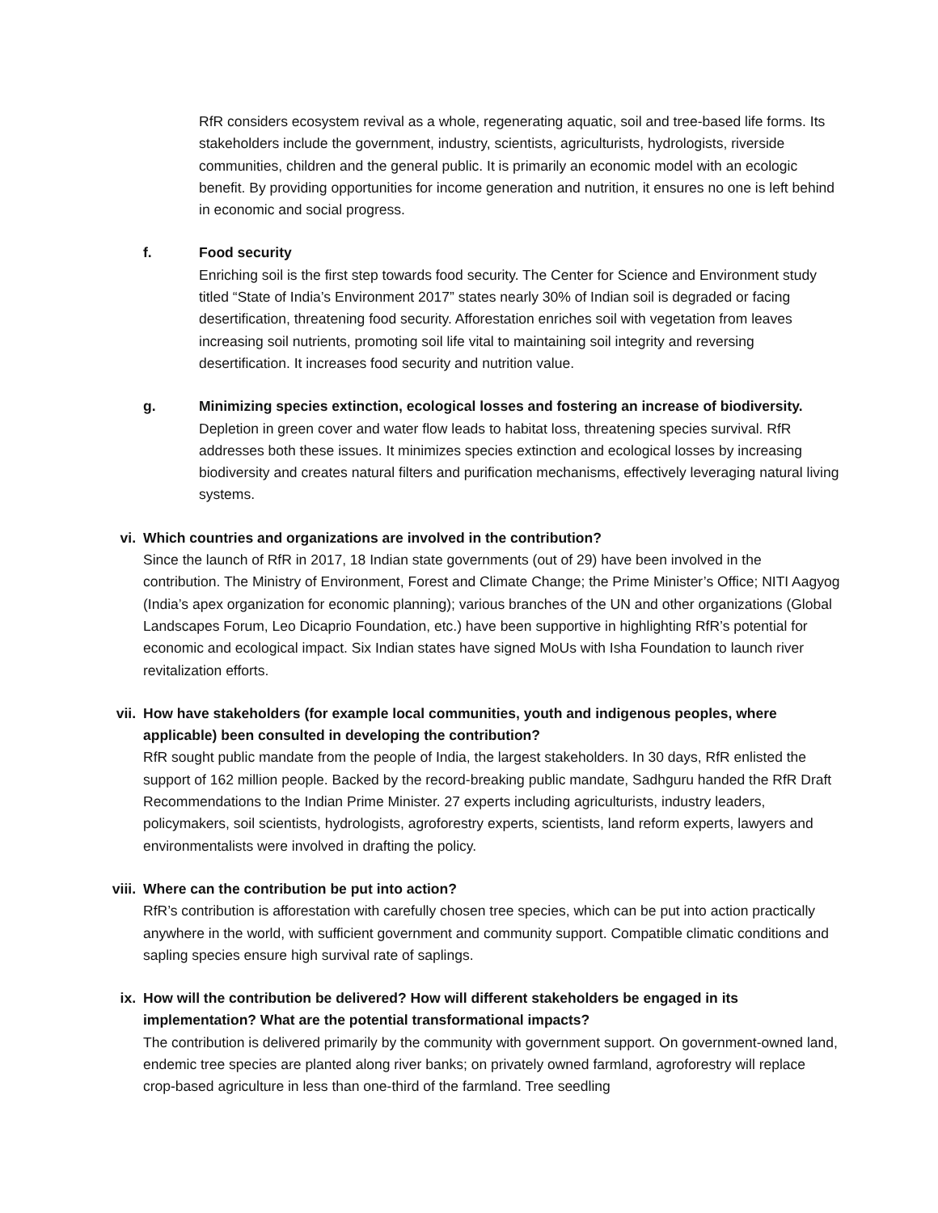RfR considers ecosystem revival as a whole, regenerating aquatic, soil and tree-based life forms. Its stakeholders include the government, industry, scientists, agriculturists, hydrologists, riverside communities, children and the general public. It is primarily an economic model with an ecologic benefit. By providing opportunities for income generation and nutrition, it ensures no one is left behind in economic and social progress.
f. Food security
Enriching soil is the first step towards food security. The Center for Science and Environment study titled “State of India’s Environment 2017” states nearly 30% of Indian soil is degraded or facing desertification, threatening food security. Afforestation enriches soil with vegetation from leaves increasing soil nutrients, promoting soil life vital to maintaining soil integrity and reversing desertification. It increases food security and nutrition value.
g. Minimizing species extinction, ecological losses and fostering an increase of biodiversity.
Depletion in green cover and water flow leads to habitat loss, threatening species survival. RfR addresses both these issues. It minimizes species extinction and ecological losses by increasing biodiversity and creates natural filters and purification mechanisms, effectively leveraging natural living systems.
vi. Which countries and organizations are involved in the contribution?
Since the launch of RfR in 2017, 18 Indian state governments (out of 29) have been involved in the contribution. The Ministry of Environment, Forest and Climate Change; the Prime Minister’s Office; NITI Aagyog (India’s apex organization for economic planning); various branches of the UN and other organizations (Global Landscapes Forum, Leo Dicaprio Foundation, etc.) have been supportive in highlighting RfR’s potential for economic and ecological impact. Six Indian states have signed MoUs with Isha Foundation to launch river revitalization efforts.
vii. How have stakeholders (for example local communities, youth and indigenous peoples, where applicable) been consulted in developing the contribution?
RfR sought public mandate from the people of India, the largest stakeholders. In 30 days, RfR enlisted the support of 162 million people. Backed by the record-breaking public mandate, Sadhguru handed the RfR Draft Recommendations to the Indian Prime Minister. 27 experts including agriculturists, industry leaders, policymakers, soil scientists, hydrologists, agroforestry experts, scientists, land reform experts, lawyers and environmentalists were involved in drafting the policy.
viii. Where can the contribution be put into action?
RfR’s contribution is afforestation with carefully chosen tree species, which can be put into action practically anywhere in the world, with sufficient government and community support. Compatible climatic conditions and sapling species ensure high survival rate of saplings.
ix. How will the contribution be delivered? How will different stakeholders be engaged in its implementation? What are the potential transformational impacts?
The contribution is delivered primarily by the community with government support. On government-owned land, endemic tree species are planted along river banks; on privately owned farmland, agroforestry will replace crop-based agriculture in less than one-third of the farmland. Tree seedling